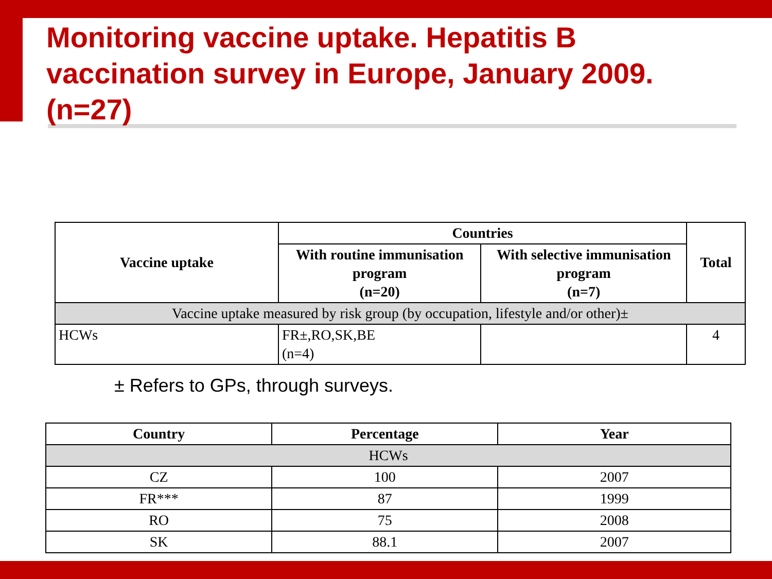Monitoring vaccine uptake. Hepatitis B vaccination survey in Europe, January 2009. (n=27)
| Vaccine uptake | Countries | | Total |
| --- | --- | --- | --- |
| | With routine immunisation program (n=20) | With selective immunisation program (n=7) | |
| Vaccine uptake measured by risk group (by occupation, lifestyle and/or other)± | | | |
| HCWs | FR±,RO,SK,BE (n=4) | | 4 |
± Refers to GPs, through surveys.
| Country | Percentage | Year |
| --- | --- | --- |
| HCWs | | |
| CZ | 100 | 2007 |
| FR*** | 87 | 1999 |
| RO | 75 | 2008 |
| SK | 88.1 | 2007 |